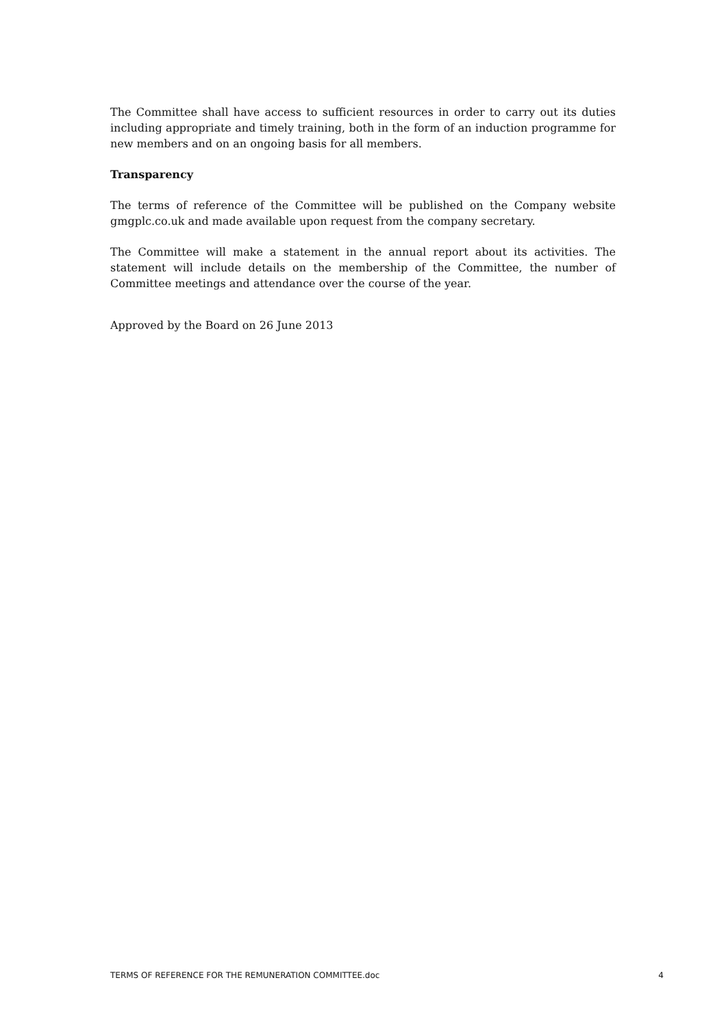The Committee shall have access to sufficient resources in order to carry out its duties including appropriate and timely training, both in the form of an induction programme for new members and on an ongoing basis for all members.
Transparency
The terms of reference of the Committee will be published on the Company website gmgplc.co.uk and made available upon request from the company secretary.
The Committee will make a statement in the annual report about its activities. The statement will include details on the membership of the Committee, the number of Committee meetings and attendance over the course of the year.
Approved by the Board on 26 June 2013
TERMS OF REFERENCE FOR THE REMUNERATION COMMITTEE.doc 4